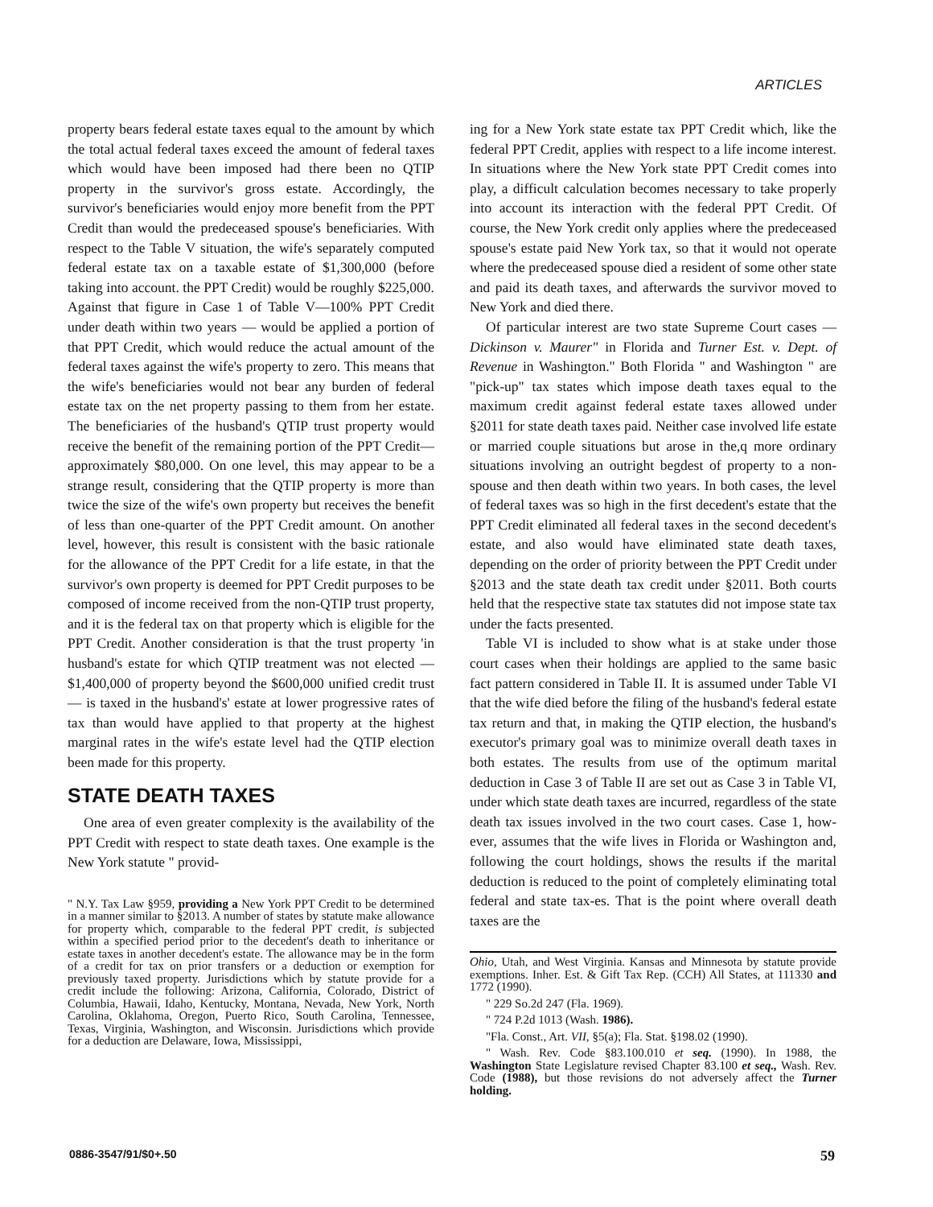ARTICLES
property bears federal estate taxes equal to the amount by which the total actual federal taxes exceed the amount of federal taxes which would have been imposed had there been no QTIP property in the survivor's gross estate. Accordingly, the survivor's beneficiaries would enjoy more benefit from the PPT Credit than would the predeceased spouse's beneficiaries. With respect to the Table V situation, the wife's separately computed federal estate tax on a taxable estate of $1,300,000 (before taking into account. the PPT Credit) would be roughly $225,000. Against that figure in Case 1 of Table V—100% PPT Credit under death within two years — would be applied a portion of that PPT Credit, which would reduce the actual amount of the federal taxes against the wife's property to zero. This means that the wife's beneficiaries would not bear any burden of federal estate tax on the net property passing to them from her estate. The beneficiaries of the husband's QTIP trust property would receive the benefit of the remaining portion of the PPT Credit—approximately $80,000. On one level, this may appear to be a strange result, considering that the QTIP property is more than twice the size of the wife's own property but receives the benefit of less than one-quarter of the PPT Credit amount. On another level, however, this result is consistent with the basic rationale for the allowance of the PPT Credit for a life estate, in that the survivor's own property is deemed for PPT Credit purposes to be composed of income received from the non-QTIP trust property, and it is the federal tax on that property which is eligible for the PPT Credit. Another consideration is that the trust property 'in husband's estate for which QTIP treatment was not elected — $1,400,000 of property beyond the $600,000 unified credit trust — is taxed in the husband's' estate at lower progressive rates of tax than would have applied to that property at the highest marginal rates in the wife's estate level had the QTIP election been made for this property.
STATE DEATH TAXES
One area of even greater complexity is the availability of the PPT Credit with respect to state death taxes. One example is the New York statute " provid-
" N.Y. Tax Law §959, providing a New York PPT Credit to be determined in a manner similar to §2013. A number of states by statute make allowance for property which, comparable to the federal PPT credit, is subjected within a specified period prior to the decedent's death to inheritance or estate taxes in another decedent's estate. The allowance may be in the form of a credit for tax on prior transfers or a deduction or exemption for previously taxed property. Jurisdictions which by statute provide for a credit include the following: Arizona, California, Colorado, District of Columbia, Hawaii, Idaho, Kentucky, Montana, Nevada, New York, North Carolina, Oklahoma, Oregon, Puerto Rico, South Carolina, Tennessee, Texas, Virginia, Washington, and Wisconsin. Jurisdictions which provide for a deduction are Delaware, Iowa, Mississippi,
ing for a New York state estate tax PPT Credit which, like the federal PPT Credit, applies with respect to a life income interest. In situations where the New York state PPT Credit comes into play, a difficult calculation becomes necessary to take properly into account its interaction with the federal PPT Credit. Of course, the New York credit only applies where the predeceased spouse's estate paid New York tax, so that it would not operate where the predeceased spouse died a resident of some other state and paid its death taxes, and afterwards the survivor moved to New York and died there.
Of particular interest are two state Supreme Court cases — Dickinson v. Maurer" in Florida and Turner Est. v. Dept. of Revenue in Washington." Both Florida " and Washington " are "pick-up" tax states which impose death taxes equal to the maximum credit against federal estate taxes allowed under §2011 for state death taxes paid. Neither case involved life estate or married couple situations but arose in the,q more ordinary situations involving an outright begdest of property to a non-spouse and then death within two years. In both cases, the level of federal taxes was so high in the first decedent's estate that the PPT Credit eliminated all federal taxes in the second decedent's estate, and also would have eliminated state death taxes, depending on the order of priority between the PPT Credit under §2013 and the state death tax credit under §2011. Both courts held that the respective state tax statutes did not impose state tax under the facts presented.
Table VI is included to show what is at stake under those court cases when their holdings are applied to the same basic fact pattern considered in Table II. It is assumed under Table VI that the wife died before the filing of the husband's federal estate tax return and that, in making the QTIP election, the husband's executor's primary goal was to minimize overall death taxes in both estates. The results from use of the optimum marital deduction in Case 3 of Table II are set out as Case 3 in Table VI, under which state death taxes are incurred, regardless of the state death tax issues involved in the two court cases. Case 1, how-ever, assumes that the wife lives in Florida or Washington and, following the court holdings, shows the results if the marital deduction is reduced to the point of completely eliminating total federal and state tax-es. That is the point where overall death taxes are the
Ohio, Utah, and West Virginia. Kansas and Minnesota by statute provide exemptions. Inher. Est. & Gift Tax Rep. (CCH) All States, at 111330 and 1772 (1990).
" 229 So.2d 247 (Fla. 1969).
" 724 P.2d 1013 (Wash. 1986).
"Fla. Const., Art. VII, §5(a); Fla. Stat. §198.02 (1990).
" Wash. Rev. Code §83.100.010 et seq. (1990). In 1988, the Washington State Legislature revised Chapter 83.100 et seq., Wash. Rev. Code (1988), but those revisions do not adversely affect the Turner holding.
0886-3547/91/$0+.50 59